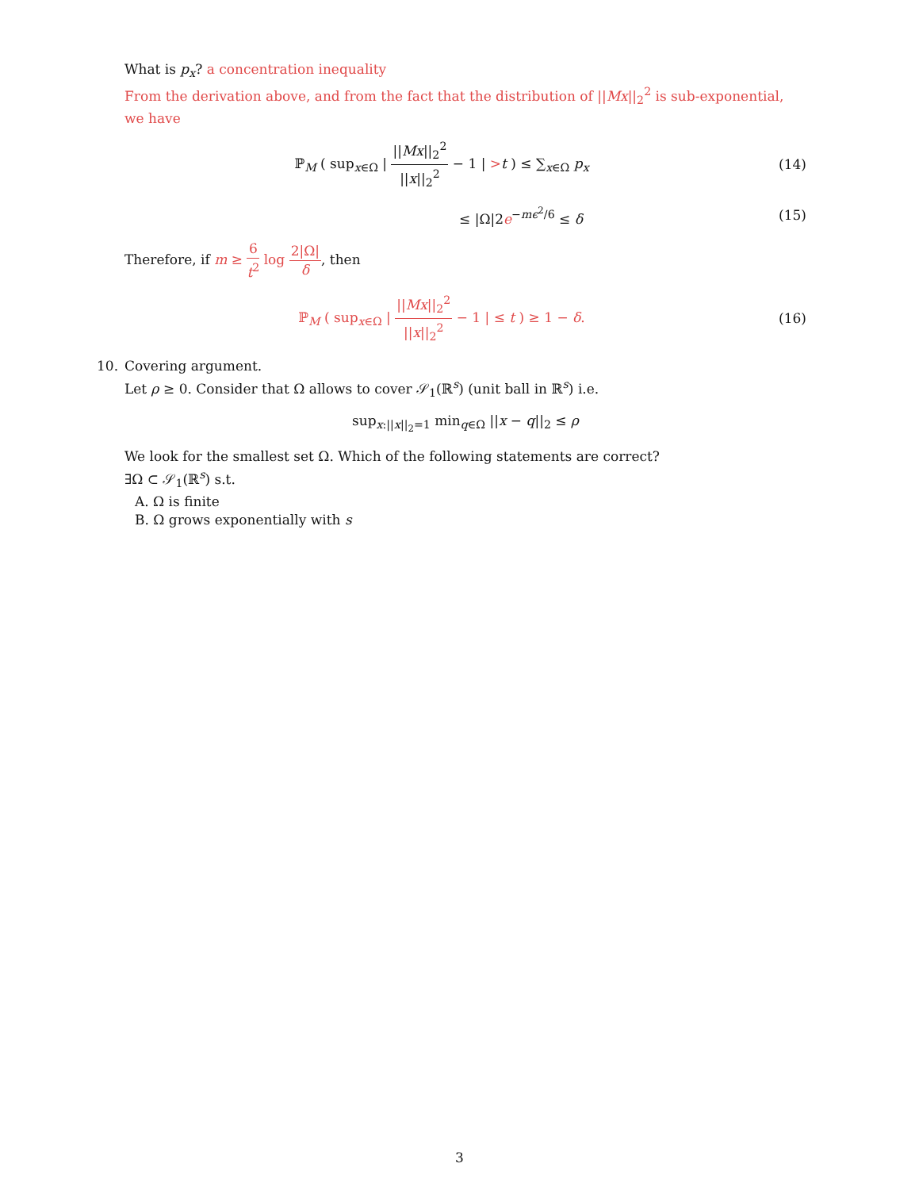What is p<sub>x</sub>? a concentration inequality
From the derivation above, and from the fact that the distribution of ||Mx||<sub>2</sub><sup>2</sup> is sub-exponential, we have
ℙ<sub>M</sub> ( sup<sub>x∈Ω</sub> | ||Mx||<sub>2</sub><sup>2</sup> ||x||<sub>2</sub><sup>2</sup> − 1 | >t ) ≤ ∑<sub>x∈Ω</sub> p<sub>x</sub>
(14)
≤ |Ω|2e<sup>−mϵ<sup>2</sup>/6</sup> ≤ δ (15)
Therefore, if m ≥ 6 t<sup>2</sup> log 2|Ω| δ, then
ℙ<sub>M</sub> ( sup<sub>x∈Ω</sub> | ||Mx||<sub>2</sub><sup>2</sup> ||x||<sub>2</sub><sup>2</sup> − 1 | ≤ t ) ≥ 1 − δ.
(16)
10. Covering argument.
Let ρ ≥ 0. Consider that Ω allows to cover 𝒮<sub>1</sub>(ℝ<sup>s</sup>) (unit ball in ℝ<sup>s</sup>) i.e.
sup<sub>x:||x||<sub>2</sub>=1</sub> min<sub>q∈Ω</sub> ||x − q||<sub>2</sub> ≤ ρ
We look for the smallest set Ω. Which of the following statements are correct?
∃Ω ⊂ 𝒮<sub>1</sub>(ℝ<sup>s</sup>) s.t.
A. Ω is finite
B. Ω grows exponentially with s
3